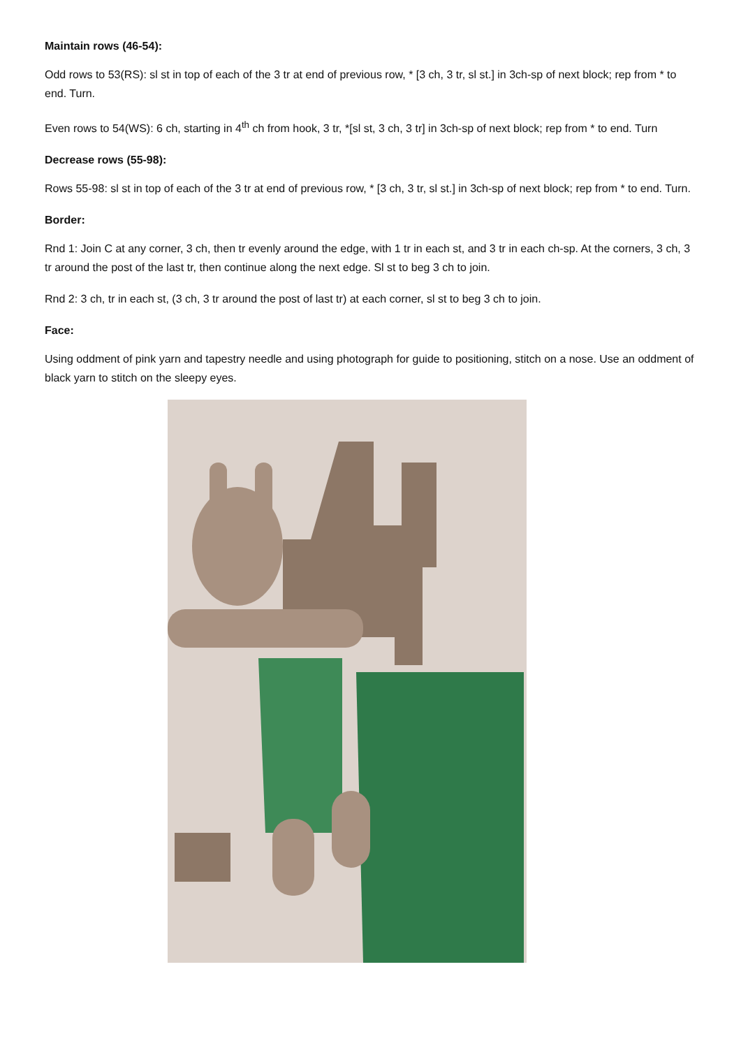Maintain rows (46-54):
Odd rows to 53(RS): sl st in top of each of the 3 tr at end of previous row, * [3 ch, 3 tr, sl st.] in 3ch-sp of next block; rep from * to end. Turn.
Even rows to 54(WS): 6 ch, starting in 4<sup>th</sup> ch from hook, 3 tr, *[sl st, 3 ch, 3 tr] in 3ch-sp of next block; rep from * to end. Turn
Decrease rows (55-98):
Rows 55-98: sl st in top of each of the 3 tr at end of previous row, * [3 ch, 3 tr, sl st.] in 3ch-sp of next block; rep from * to end. Turn.
Border:
Rnd 1: Join C at any corner, 3 ch, then tr evenly around the edge, with 1 tr in each st, and 3 tr in each ch-sp. At the corners, 3 ch, 3 tr around the post of the last tr, then continue along the next edge. Sl st to beg 3 ch to join.
Rnd 2: 3 ch, tr in each st, (3 ch, 3 tr around the post of last tr) at each corner, sl st to beg 3 ch to join.
Face:
Using oddment of pink yarn and tapestry needle and using photograph for guide to positioning, stitch on a nose. Use an oddment of black yarn to stitch on the sleepy eyes.